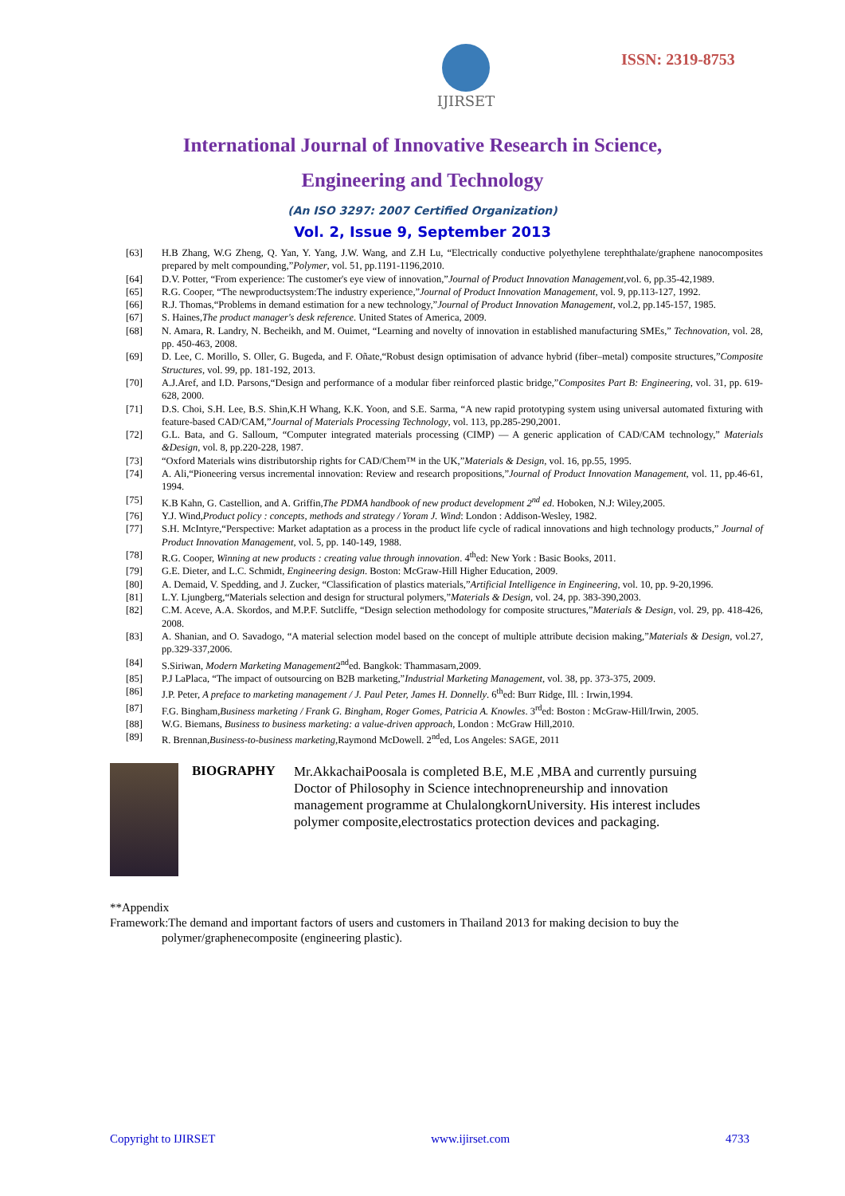IJIRSET
ISSN: 2319-8753
International Journal of Innovative Research in Science,
Engineering and Technology
(An ISO 3297: 2007 Certified Organization)
Vol. 2, Issue 9, September 2013
[63] H.B Zhang, W.G Zheng, Q. Yan, Y. Yang, J.W. Wang, and Z.H Lu, “Electrically conductive polyethylene terephthalate/graphene nanocomposites prepared by melt compounding,”Polymer, vol. 51, pp.1191-1196,2010.
[64] D.V. Potter, “From experience: The customer's eye view of innovation,”Journal of Product Innovation Management,vol. 6, pp.35-42,1989.
[65] R.G. Cooper, “The newproductsystem:The industry experience,”Journal of Product Innovation Management, vol. 9, pp.113-127, 1992.
[66] R.J. Thomas,“Problems in demand estimation for a new technology,”Journal of Product Innovation Management, vol.2, pp.145-157, 1985.
[67] S. Haines,The product manager's desk reference. United States of America, 2009.
[68] N. Amara, R. Landry, N. Becheikh, and M. Ouimet, “Learning and novelty of innovation in established manufacturing SMEs,” Technovation, vol. 28, pp. 450-463, 2008.
[69] D. Lee, C. Morillo, S. Oller, G. Bugeda, and F. Oñate,“Robust design optimisation of advance hybrid (fiber–metal) composite structures,”Composite Structures, vol. 99, pp. 181-192, 2013.
[70] A.J.Aref, and I.D. Parsons,“Design and performance of a modular fiber reinforced plastic bridge,”Composites Part B: Engineering, vol. 31, pp. 619-628, 2000.
[71] D.S. Choi, S.H. Lee, B.S. Shin,K.H Whang, K.K. Yoon, and S.E. Sarma, “A new rapid prototyping system using universal automated fixturing with feature-based CAD/CAM,”Journal of Materials Processing Technology, vol. 113, pp.285-290,2001.
[72] G.L. Bata, and G. Salloum, “Computer integrated materials processing (CIMP) — A generic application of CAD/CAM technology,” Materials &Design, vol. 8, pp.220-228, 1987.
[73] “Oxford Materials wins distributorship rights for CAD/Chem™ in the UK,”Materials & Design, vol. 16, pp.55, 1995.
[74] A. Ali,“Pioneering versus incremental innovation: Review and research propositions,”Journal of Product Innovation Management, vol. 11, pp.46-61, 1994.
[75] K.B Kahn, G. Castellion, and A. Griffin,The PDMA handbook of new product development 2<sup>nd</sup> ed. Hoboken, N.J: Wiley,2005.
[76] Y.J. Wind,Product policy : concepts, methods and strategy / Yoram J. Wind: London : Addison-Wesley, 1982.
[77] S.H. McIntyre,“Perspective: Market adaptation as a process in the product life cycle of radical innovations and high technology products,” Journal of Product Innovation Management, vol. 5, pp. 140-149, 1988.
[78] R.G. Cooper, Winning at new products : creating value through innovation. 4<sup>th</sup>ed: New York : Basic Books, 2011.
[79] G.E. Dieter, and L.C. Schmidt, Engineering design. Boston: McGraw-Hill Higher Education, 2009.
[80] A. Demaid, V. Spedding, and J. Zucker, “Classification of plastics materials,”Artificial Intelligence in Engineering, vol. 10, pp. 9-20,1996.
[81] L.Y. Ljungberg,“Materials selection and design for structural polymers,”Materials & Design, vol. 24, pp. 383-390,2003.
[82] C.M. Aceve, A.A. Skordos, and M.P.F. Sutcliffe, “Design selection methodology for composite structures,”Materials & Design, vol. 29, pp. 418-426, 2008.
[83] A. Shanian, and O. Savadogo, “A material selection model based on the concept of multiple attribute decision making,”Materials & Design, vol.27, pp.329-337,2006.
[84] S.Siriwan, Modern Marketing Management2<sup>nd</sup>ed. Bangkok: Thammasarn,2009.
[85] P.J LaPlaca, “The impact of outsourcing on B2B marketing,”Industrial Marketing Management, vol. 38, pp. 373-375, 2009.
[86] J.P. Peter, A preface to marketing management / J. Paul Peter, James H. Donnelly. 6<sup>th</sup>ed: Burr Ridge, Ill. : Irwin,1994.
[87] F.G. Bingham,Business marketing / Frank G. Bingham, Roger Gomes, Patricia A. Knowles. 3<sup>rd</sup>ed: Boston : McGraw-Hill/Irwin, 2005.
[88] W.G. Biemans, Business to business marketing: a value-driven approach, London : McGraw Hill,2010.
[89] R. Brennan,Business-to-business marketing,Raymond McDowell. 2<sup>nd</sup>ed, Los Angeles: SAGE, 2011
BIOGRAPHY
Mr.AkkachaiPoosala is completed B.E, M.E ,MBA and currently pursuing Doctor of Philosophy in Science intechnopreneurship and innovation management programme at ChulalongkornUniversity. His interest includes polymer composite,electrostatics protection devices and packaging.
**Appendix
Framework:The demand and important factors of users and customers in Thailand 2013 for making decision to buy the
polymer/graphenecomposite (engineering plastic).
Copyright to IJIRSET www.ijirset.com 4733